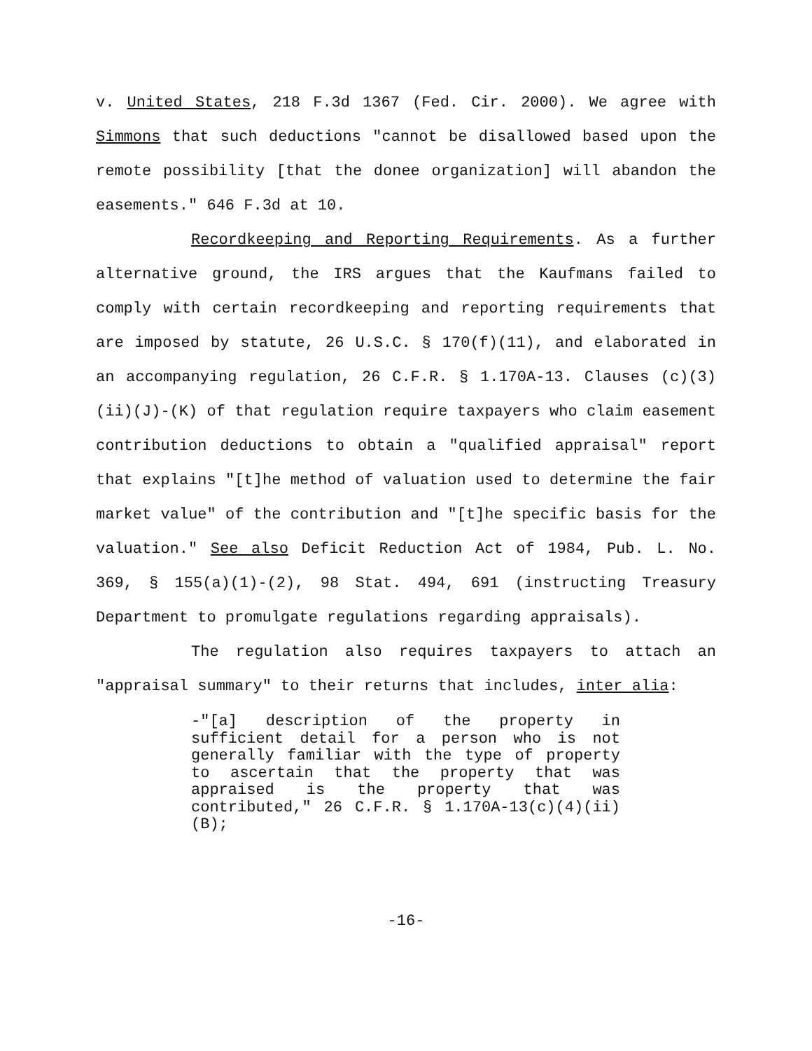v. United States, 218 F.3d 1367 (Fed. Cir. 2000). We agree with Simmons that such deductions "cannot be disallowed based upon the remote possibility [that the donee organization] will abandon the easements." 646 F.3d at 10.
Recordkeeping and Reporting Requirements. As a further alternative ground, the IRS argues that the Kaufmans failed to comply with certain recordkeeping and reporting requirements that are imposed by statute, 26 U.S.C. § 170(f)(11), and elaborated in an accompanying regulation, 26 C.F.R. § 1.170A-13. Clauses (c)(3)(ii)(J)-(K) of that regulation require taxpayers who claim easement contribution deductions to obtain a "qualified appraisal" report that explains "[t]he method of valuation used to determine the fair market value" of the contribution and "[t]he specific basis for the valuation." See also Deficit Reduction Act of 1984, Pub. L. No. 369, § 155(a)(1)-(2), 98 Stat. 494, 691 (instructing Treasury Department to promulgate regulations regarding appraisals).
The regulation also requires taxpayers to attach an "appraisal summary" to their returns that includes, inter alia:
-"[a] description of the property in sufficient detail for a person who is not generally familiar with the type of property to ascertain that the property that was appraised is the property that was contributed," 26 C.F.R. § 1.170A-13(c)(4)(ii)(B);
-16-